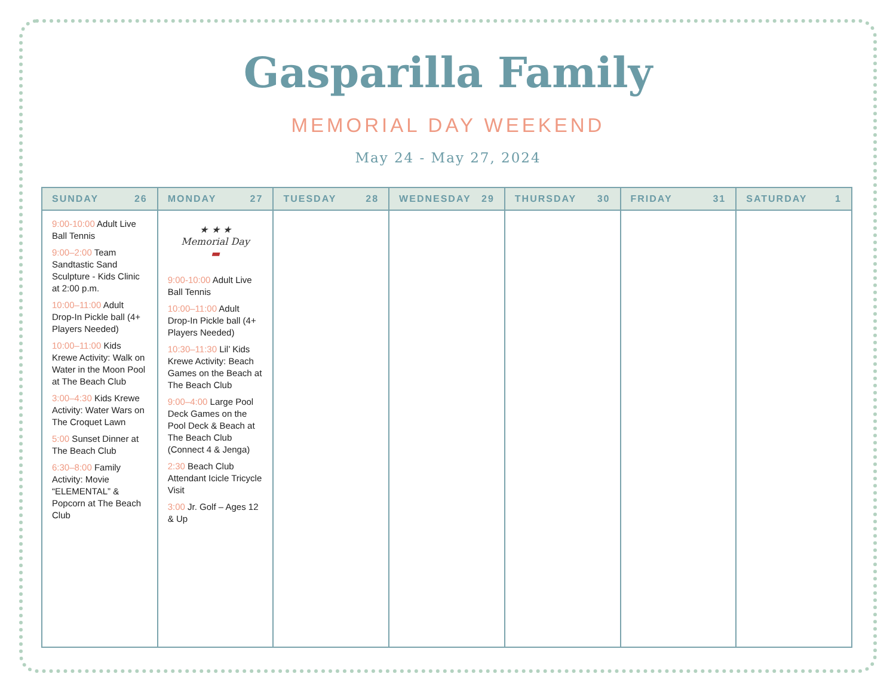Gasparilla Family
MEMORIAL DAY WEEKEND
May 24 - May 27, 2024
| SUNDAY 26 | MONDAY 27 | TUESDAY 28 | WEDNESDAY 29 | THURSDAY 30 | FRIDAY 31 | SATURDAY 1 |
| --- | --- | --- | --- | --- | --- | --- |
| 9:00-10:00 Adult Live Ball Tennis 9:00–2:00 Team Sandtastic Sand Sculpture - Kids Clinic at 2:00 p.m. 10:00–11:00 Adult Drop-In Pickle ball (4+ Players Needed) 10:00–11:00 Kids Krewe Activity: Walk on Water in the Moon Pool at The Beach Club 3:00–4:30 Kids Krewe Activity: Water Wars on The Croquet Lawn 5:00 Sunset Dinner at The Beach Club 6:30–8:00 Family Activity: Movie “ELEMENTAL” & Popcorn at The Beach Club | ★ ★ ★ Memorial Day ▬ 9:00-10:00 Adult Live Ball Tennis 10:00–11:00 Adult Drop-In Pickle ball (4+ Players Needed) 10:30–11:30 Lil’ Kids Krewe Activity: Beach Games on the Beach at The Beach Club 9:00–4:00 Large Pool Deck Games on the Pool Deck & Beach at The Beach Club (Connect 4 & Jenga) 2:30 Beach Club Attendant Icicle Tricycle Visit 3:00 Jr. Golf – Ages 12 & Up | | | | | |